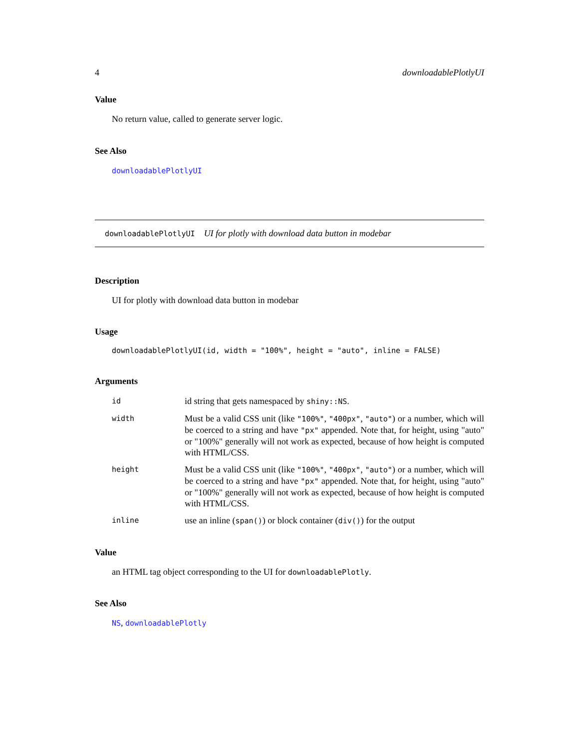4 downloadablePlotlyUI
Value
No return value, called to generate server logic.
See Also
downloadablePlotlyUI
downloadablePlotlyUI UI for plotly with download data button in modebar
Description
UI for plotly with download data button in modebar
Usage
downloadablePlotlyUI(id, width = "100%", height = "auto", inline = FALSE)
Arguments
| id | id string that gets namespaced by shiny::NS . |
| width | Must be a valid CSS unit (like "100%" , "400px" , "auto" ) or a number, which will be coerced to a string and have "px" appended. Note that, for height, using "auto" or "100%" generally will not work as expected, because of how height is computed with HTML/CSS. |
| height | Must be a valid CSS unit (like "100%" , "400px" , "auto" ) or a number, which will be coerced to a string and have "px" appended. Note that, for height, using "auto" or "100%" generally will not work as expected, because of how height is computed with HTML/CSS. |
| inline | use an inline ( span() ) or block container ( div() ) for the output |
Value
an HTML tag object corresponding to the UI for downloadablePlotly.
See Also
NS, downloadablePlotly